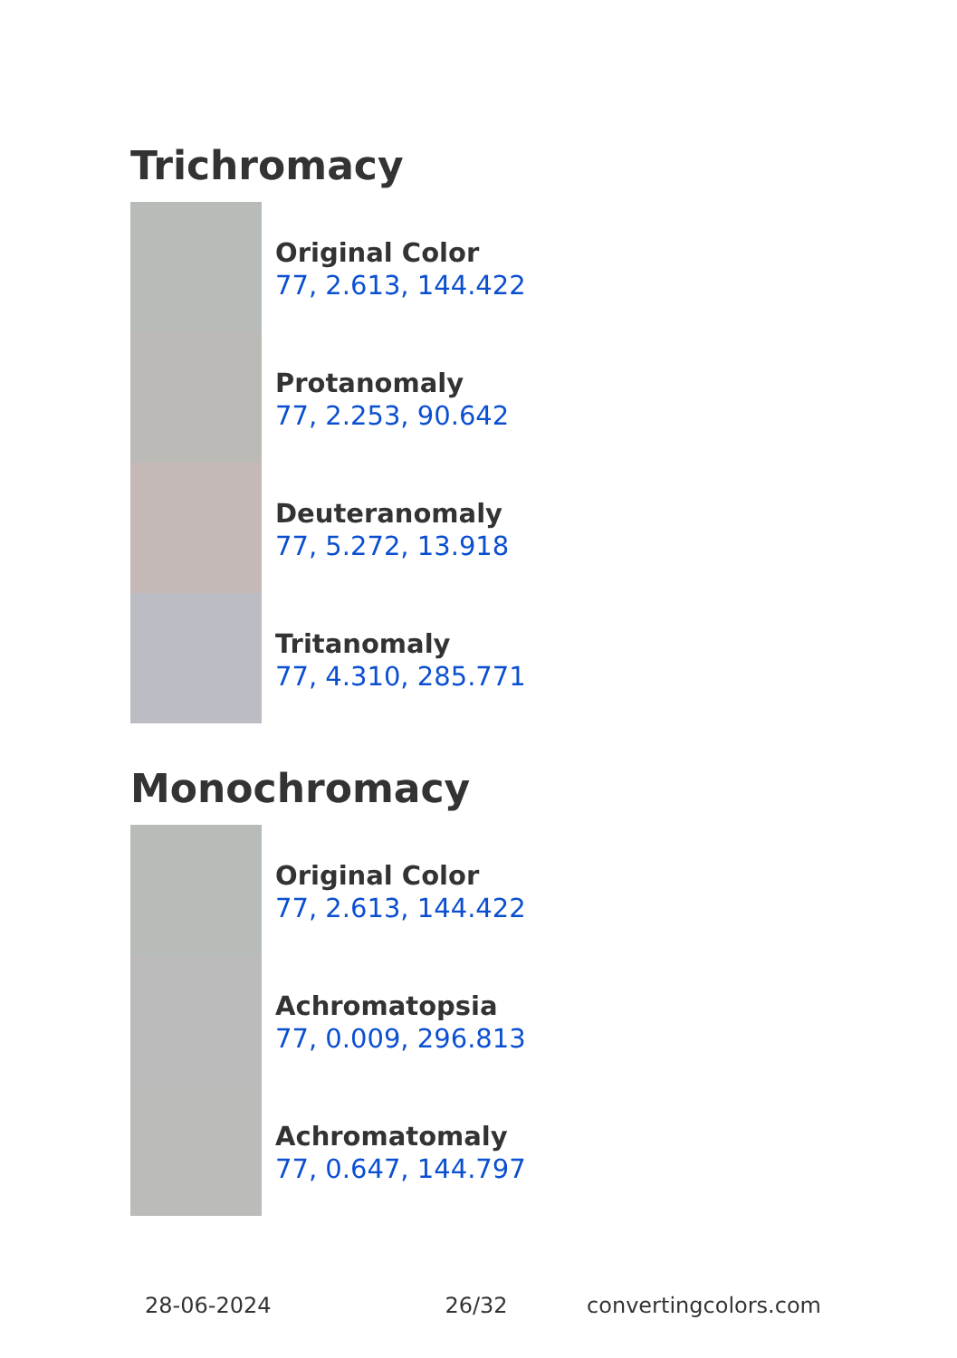Trichromacy
Original Color
77, 2.613, 144.422
Protanomaly
77, 2.253, 90.642
Deuteranomaly
77, 5.272, 13.918
Tritanomaly
77, 4.310, 285.771
Monochromacy
Original Color
77, 2.613, 144.422
Achromatopsia
77, 0.009, 296.813
Achromatomaly
77, 0.647, 144.797
28-06-2024 26/32 convertingcolors.com